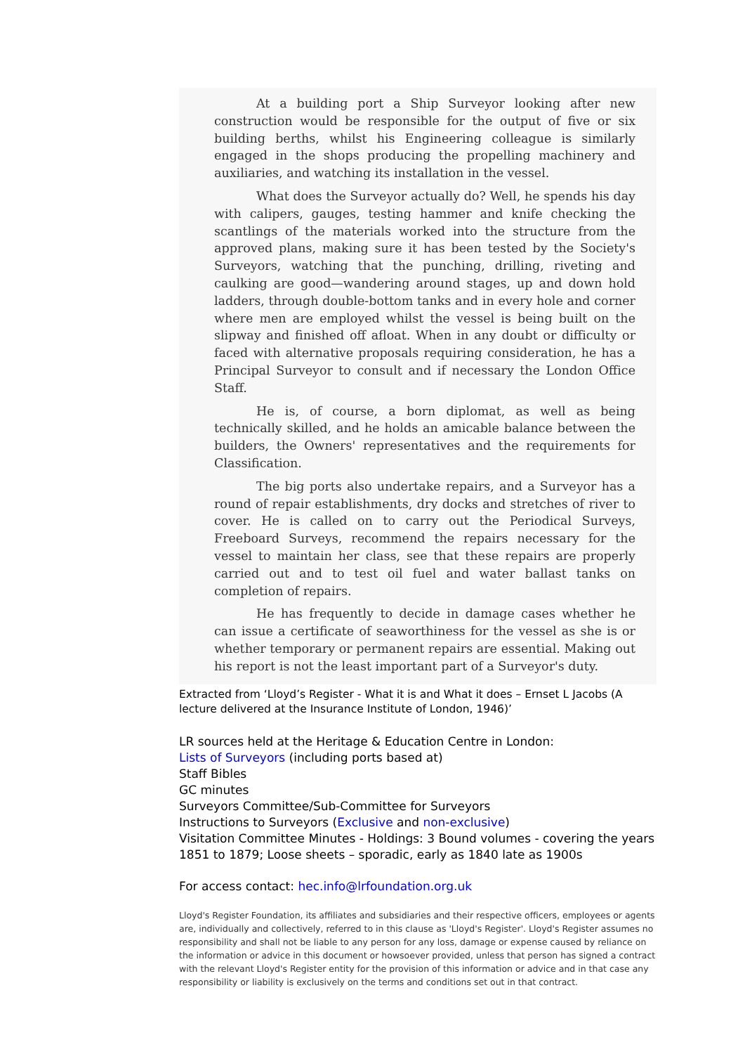At a building port a Ship Surveyor looking after new construction would be responsible for the output of five or six building berths, whilst his Engineering colleague is similarly engaged in the shops producing the propelling machinery and auxiliaries, and watching its installation in the vessel.
What does the Surveyor actually do? Well, he spends his day with calipers, gauges, testing hammer and knife checking the scantlings of the materials worked into the structure from the approved plans, making sure it has been tested by the Society's Surveyors, watching that the punching, drilling, riveting and caulking are good—wandering around stages, up and down hold ladders, through double-bottom tanks and in every hole and corner where men are employed whilst the vessel is being built on the slipway and finished off afloat. When in any doubt or difficulty or faced with alternative proposals requiring consideration, he has a Principal Surveyor to consult and if necessary the London Office Staff.
He is, of course, a born diplomat, as well as being technically skilled, and he holds an amicable balance between the builders, the Owners' representatives and the requirements for Classification.
The big ports also undertake repairs, and a Surveyor has a round of repair establishments, dry docks and stretches of river to cover. He is called on to carry out the Periodical Surveys, Freeboard Surveys, recommend the repairs necessary for the vessel to maintain her class, see that these repairs are properly carried out and to test oil fuel and water ballast tanks on completion of repairs.
He has frequently to decide in damage cases whether he can issue a certificate of seaworthiness for the vessel as she is or whether temporary or permanent repairs are essential. Making out his report is not the least important part of a Surveyor's duty.
Extracted from ‘Lloyd’s Register - What it is and What it does – Ernset L Jacobs (A lecture delivered at the Insurance Institute of London, 1946)’
LR sources held at the Heritage & Education Centre in London:
Lists of Surveyors (including ports based at)
Staff Bibles
GC minutes
Surveyors Committee/Sub-Committee for Surveyors
Instructions to Surveyors (Exclusive and non-exclusive)
Visitation Committee Minutes - Holdings: 3 Bound volumes - covering the years 1851 to 1879; Loose sheets – sporadic, early as 1840 late as 1900s
For access contact: hec.info@lrfoundation.org.uk
Lloyd's Register Foundation, its affiliates and subsidiaries and their respective officers, employees or agents are, individually and collectively, referred to in this clause as 'Lloyd's Register'. Lloyd's Register assumes no responsibility and shall not be liable to any person for any loss, damage or expense caused by reliance on the information or advice in this document or howsoever provided, unless that person has signed a contract with the relevant Lloyd's Register entity for the provision of this information or advice and in that case any responsibility or liability is exclusively on the terms and conditions set out in that contract.